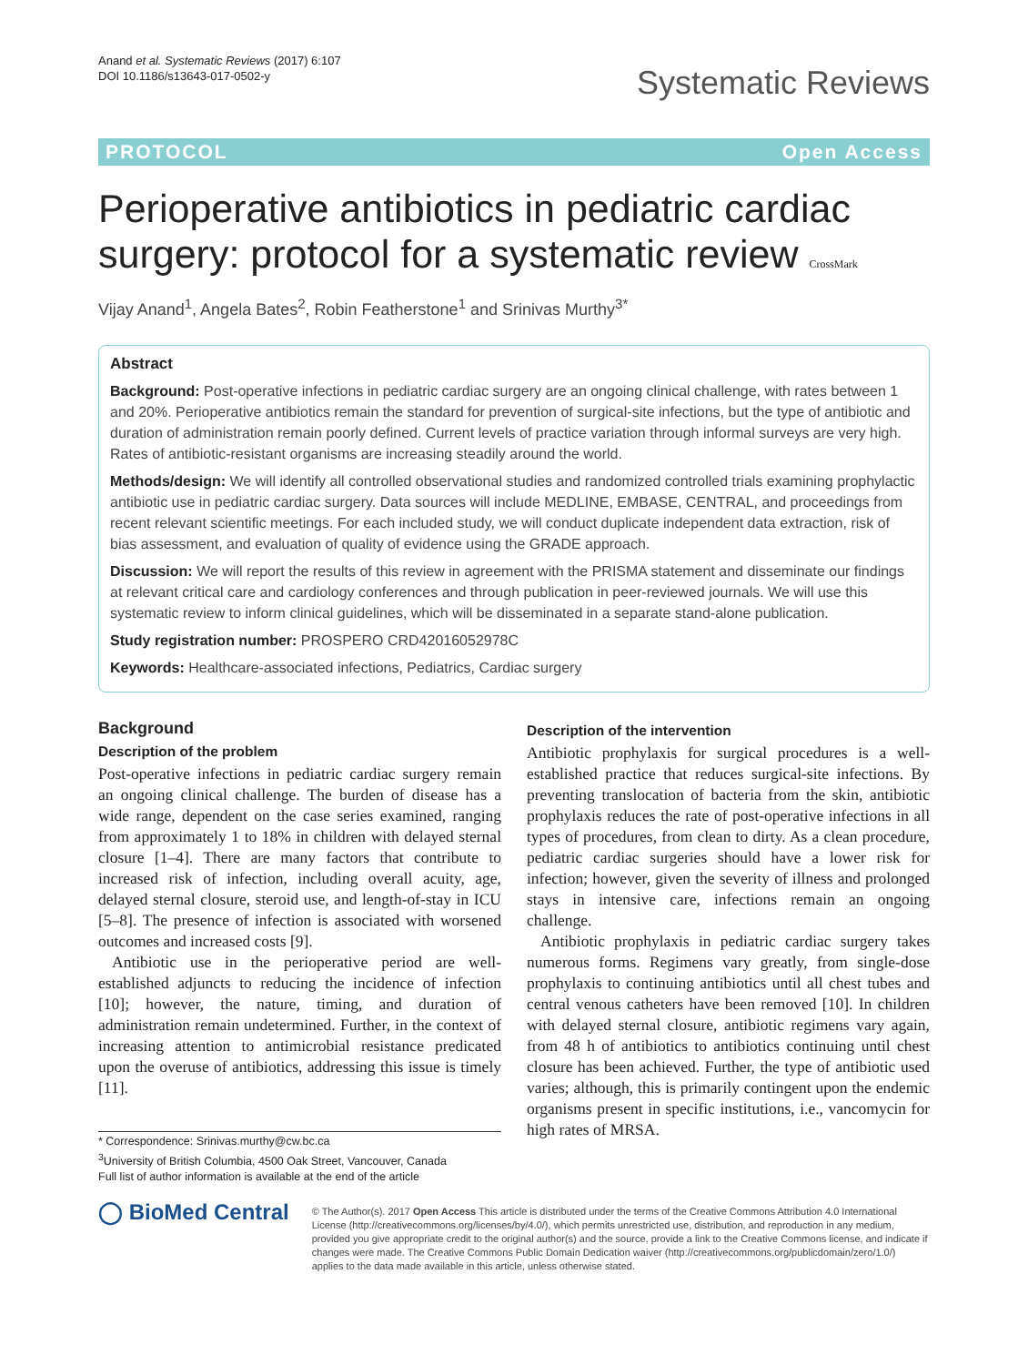Anand et al. Systematic Reviews (2017) 6:107
DOI 10.1186/s13643-017-0502-y
Systematic Reviews
PROTOCOL Open Access
Perioperative antibiotics in pediatric cardiac surgery: protocol for a systematic review CrossMark
Vijay Anand<sup>1</sup>, Angela Bates<sup>2</sup>, Robin Featherstone<sup>1</sup> and Srinivas Murthy<sup>3*</sup>
Abstract
Background: Post-operative infections in pediatric cardiac surgery are an ongoing clinical challenge, with rates between 1 and 20%. Perioperative antibiotics remain the standard for prevention of surgical-site infections, but the type of antibiotic and duration of administration remain poorly defined. Current levels of practice variation through informal surveys are very high. Rates of antibiotic-resistant organisms are increasing steadily around the world.
Methods/design: We will identify all controlled observational studies and randomized controlled trials examining prophylactic antibiotic use in pediatric cardiac surgery. Data sources will include MEDLINE, EMBASE, CENTRAL, and proceedings from recent relevant scientific meetings. For each included study, we will conduct duplicate independent data extraction, risk of bias assessment, and evaluation of quality of evidence using the GRADE approach.
Discussion: We will report the results of this review in agreement with the PRISMA statement and disseminate our findings at relevant critical care and cardiology conferences and through publication in peer-reviewed journals. We will use this systematic review to inform clinical guidelines, which will be disseminated in a separate stand-alone publication.
Study registration number: PROSPERO CRD42016052978C
Keywords: Healthcare-associated infections, Pediatrics, Cardiac surgery
Background
Description of the problem
Post-operative infections in pediatric cardiac surgery remain an ongoing clinical challenge. The burden of disease has a wide range, dependent on the case series examined, ranging from approximately 1 to 18% in children with delayed sternal closure [1–4]. There are many factors that contribute to increased risk of infection, including overall acuity, age, delayed sternal closure, steroid use, and length-of-stay in ICU [5–8]. The presence of infection is associated with worsened outcomes and increased costs [9].
Antibiotic use in the perioperative period are well-established adjuncts to reducing the incidence of infection [10]; however, the nature, timing, and duration of administration remain undetermined. Further, in the context of increasing attention to antimicrobial resistance predicated upon the overuse of antibiotics, addressing this issue is timely [11].
* Correspondence: Srinivas.murthy@cw.bc.ca
<sup>3</sup> University of British Columbia, 4500 Oak Street, Vancouver, Canada
Full list of author information is available at the end of the article
Description of the intervention
Antibiotic prophylaxis for surgical procedures is a well-established practice that reduces surgical-site infections. By preventing translocation of bacteria from the skin, antibiotic prophylaxis reduces the rate of post-operative infections in all types of procedures, from clean to dirty. As a clean procedure, pediatric cardiac surgeries should have a lower risk for infection; however, given the severity of illness and prolonged stays in intensive care, infections remain an ongoing challenge.
Antibiotic prophylaxis in pediatric cardiac surgery takes numerous forms. Regimens vary greatly, from single-dose prophylaxis to continuing antibiotics until all chest tubes and central venous catheters have been removed [10]. In children with delayed sternal closure, antibiotic regimens vary again, from 48 h of antibiotics to antibiotics continuing until chest closure has been achieved. Further, the type of antibiotic used varies; although, this is primarily contingent upon the endemic organisms present in specific institutions, i.e., vancomycin for high rates of MRSA.
◯ BioMed Central
© The Author(s). 2017 Open Access This article is distributed under the terms of the Creative Commons Attribution 4.0 International License (http://creativecommons.org/licenses/by/4.0/), which permits unrestricted use, distribution, and reproduction in any medium, provided you give appropriate credit to the original author(s) and the source, provide a link to the Creative Commons license, and indicate if changes were made. The Creative Commons Public Domain Dedication waiver (http://creativecommons.org/publicdomain/zero/1.0/) applies to the data made available in this article, unless otherwise stated.